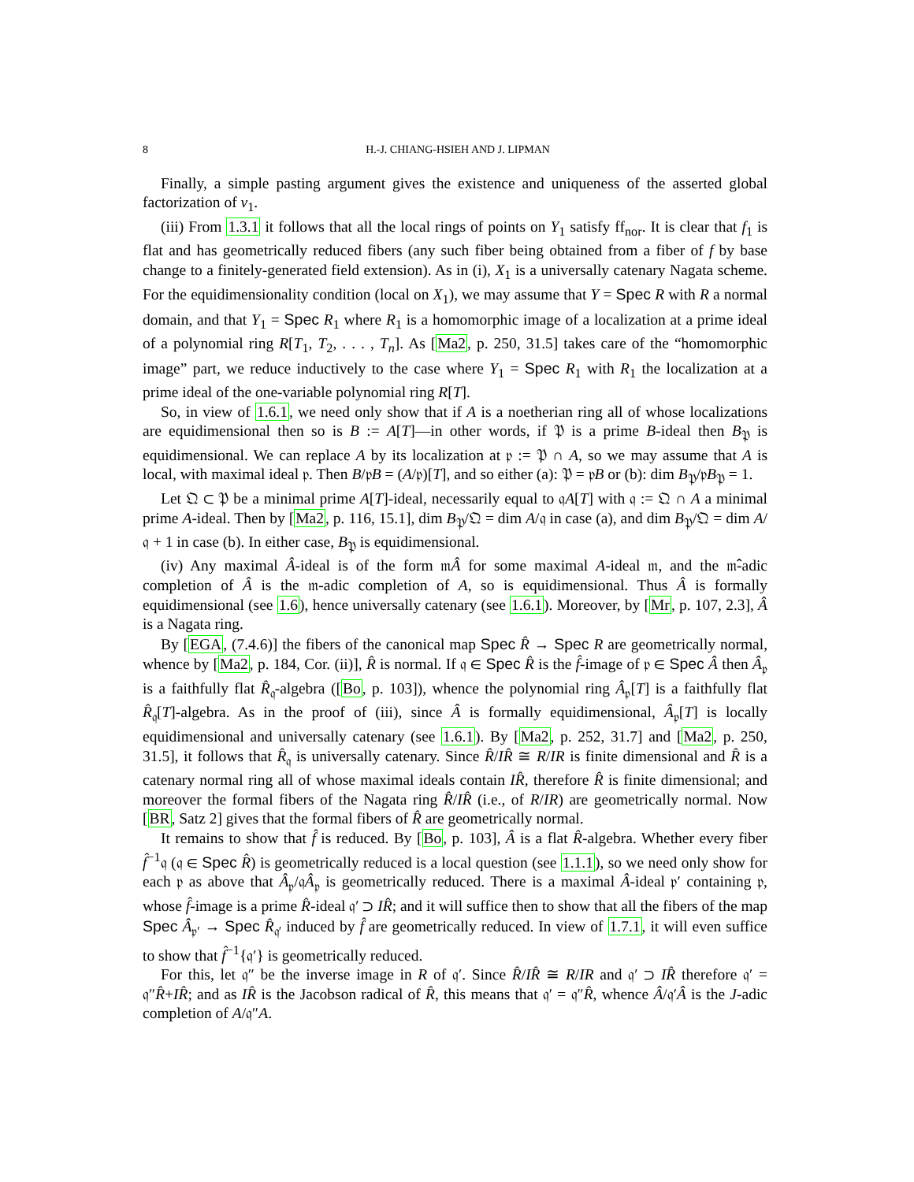8 H.-J. CHIANG-HSIEH AND J. LIPMAN
Finally, a simple pasting argument gives the existence and uniqueness of the asserted global factorization of ν<sub>1</sub>.
(iii) From 1.3.1 it follows that all the local rings of points on Y<sub>1</sub> satisfy ff<sub>nor</sub>. It is clear that f<sub>1</sub> is flat and has geometrically reduced fibers (any such fiber being obtained from a fiber of f by base change to a finitely-generated field extension). As in (i), X<sub>1</sub> is a universally catenary Nagata scheme. For the equidimensionality condition (local on X<sub>1</sub>), we may assume that Y = Spec R with R a normal domain, and that Y<sub>1</sub> = Spec R<sub>1</sub> where R<sub>1</sub> is a homomorphic image of a localization at a prime ideal of a polynomial ring R[T<sub>1</sub>, T<sub>2</sub>, . . . , T<sub>n</sub>]. As [Ma2, p. 250, 31.5] takes care of the “homomorphic image” part, we reduce inductively to the case where Y<sub>1</sub> = Spec R<sub>1</sub> with R<sub>1</sub> the localization at a prime ideal of the one-variable polynomial ring R[T].
So, in view of 1.6.1, we need only show that if A is a noetherian ring all of whose localizations are equidimensional then so is B := A[T]—in other words, if 𝔓 is a prime B-ideal then B<sub>𝔓</sub> is equidimensional. We can replace A by its localization at 𝔭 := 𝔓 ∩ A, so we may assume that A is local, with maximal ideal 𝔭. Then B/𝔭B = (A/𝔭)[T], and so either (a): 𝔓 = 𝔭B or (b): dim B<sub>𝔓</sub>/𝔭B<sub>𝔓</sub> = 1.
Let 𝔔 ⊂ 𝔓 be a minimal prime A[T]-ideal, necessarily equal to 𝔮A[T] with 𝔮 := 𝔔 ∩ A a minimal prime A-ideal. Then by [Ma2, p. 116, 15.1], dim B<sub>𝔓</sub>/𝔔 = dim A/𝔮 in case (a), and dim B<sub>𝔓</sub>/𝔔 = dim A/𝔮 + 1 in case (b). In either case, B<sub>𝔓</sub> is equidimensional.
(iv) Any maximal Â-ideal is of the form 𝔪Â for some maximal A-ideal 𝔪, and the 𝔪̂-adic completion of Â is the 𝔪-adic completion of A, so is equidimensional. Thus Â is formally equidimensional (see 1.6), hence universally catenary (see 1.6.1). Moreover, by [Mr, p. 107, 2.3], Â is a Nagata ring.
By [EGA, (7.4.6)] the fibers of the canonical map Spec R̂ → Spec R are geometrically normal, whence by [Ma2, p. 184, Cor. (ii)], R̂ is normal. If 𝔮 ∈ Spec R̂ is the f̂-image of 𝔭 ∈ Spec Â then Â<sub>𝔭</sub> is a faithfully flat R̂<sub>𝔮</sub>-algebra ([Bo, p. 103]), whence the polynomial ring Â<sub>𝔭</sub>[T] is a faithfully flat R̂<sub>𝔮</sub>[T]-algebra. As in the proof of (iii), since Â is formally equidimensional, Â<sub>𝔭</sub>[T] is locally equidimensional and universally catenary (see 1.6.1). By [Ma2, p. 252, 31.7] and [Ma2, p. 250, 31.5], it follows that R̂<sub>𝔮</sub> is universally catenary. Since R̂/IR̂ ≅ R/IR is finite dimensional and R̂ is a catenary normal ring all of whose maximal ideals contain IR̂, therefore R̂ is finite dimensional; and moreover the formal fibers of the Nagata ring R̂/IR̂ (i.e., of R/IR) are geometrically normal. Now [BR, Satz 2] gives that the formal fibers of R̂ are geometrically normal.
It remains to show that f̂ is reduced. By [Bo, p. 103], Â is a flat R̂-algebra. Whether every fiber f̂<sup>−1</sup>𝔮 (𝔮 ∈ Spec R̂) is geometrically reduced is a local question (see 1.1.1), so we need only show for each 𝔭 as above that Â<sub>𝔭</sub>/𝔮Â<sub>𝔭</sub> is geometrically reduced. There is a maximal Â-ideal 𝔭′ containing 𝔭, whose f̂-image is a prime R̂-ideal 𝔮′ ⊃ IR̂; and it will suffice then to show that all the fibers of the map Spec Â<sub>𝔭′</sub> → Spec R̂<sub>𝔮′</sub> induced by f̂ are geometrically reduced. In view of 1.7.1, it will even suffice to show that f̂<sup>−1</sup>{𝔮′} is geometrically reduced.
For this, let 𝔮″ be the inverse image in R of 𝔮′. Since R̂/IR̂ ≅ R/IR and 𝔮′ ⊃ IR̂ therefore 𝔮′ = 𝔮″R̂+IR̂; and as IR̂ is the Jacobson radical of R̂, this means that 𝔮′ = 𝔮″R̂, whence Â/𝔮′Â is the J-adic completion of A/𝔮″A.